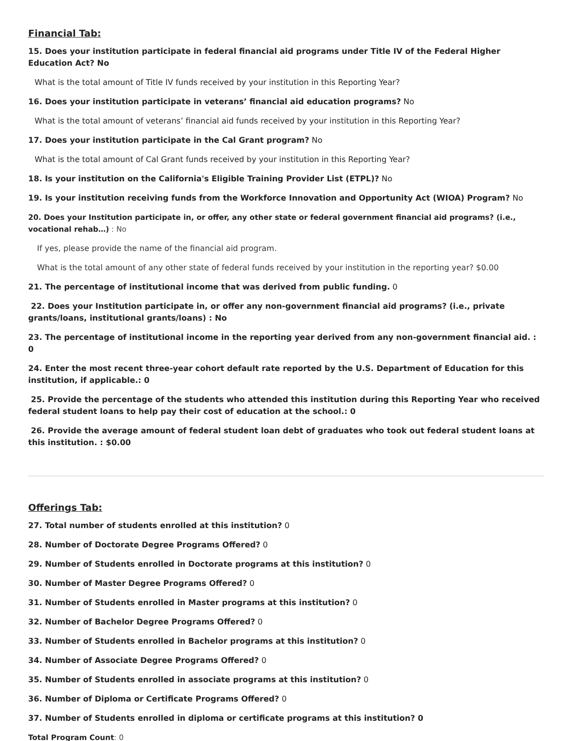Financial Tab:
15. Does your institution participate in federal financial aid programs under Title IV of the Federal Higher Education Act? No
What is the total amount of Title IV funds received by your institution in this Reporting Year?
16. Does your institution participate in veterans’ financial aid education programs? No
What is the total amount of veterans’ financial aid funds received by your institution in this Reporting Year?
17. Does your institution participate in the Cal Grant program? No
What is the total amount of Cal Grant funds received by your institution in this Reporting Year?
18. Is your institution on the California's Eligible Training Provider List (ETPL)? No
19. Is your institution receiving funds from the Workforce Innovation and Opportunity Act (WIOA) Program? No
20. Does your Institution participate in, or offer, any other state or federal government financial aid programs? (i.e., vocational rehab…) : No
If yes, please provide the name of the financial aid program.
What is the total amount of any other state of federal funds received by your institution in the reporting year? $0.00
21. The percentage of institutional income that was derived from public funding. 0
22. Does your Institution participate in, or offer any non-government financial aid programs? (i.e., private grants/loans, institutional grants/loans) : No
23. The percentage of institutional income in the reporting year derived from any non-government financial aid. : 0
24. Enter the most recent three-year cohort default rate reported by the U.S. Department of Education for this institution, if applicable.: 0
25. Provide the percentage of the students who attended this institution during this Reporting Year who received federal student loans to help pay their cost of education at the school.: 0
26. Provide the average amount of federal student loan debt of graduates who took out federal student loans at this institution. : $0.00
Offerings Tab:
27. Total number of students enrolled at this institution? 0
28. Number of Doctorate Degree Programs Offered? 0
29. Number of Students enrolled in Doctorate programs at this institution? 0
30. Number of Master Degree Programs Offered? 0
31. Number of Students enrolled in Master programs at this institution? 0
32. Number of Bachelor Degree Programs Offered? 0
33. Number of Students enrolled in Bachelor programs at this institution? 0
34. Number of Associate Degree Programs Offered? 0
35. Number of Students enrolled in associate programs at this institution? 0
36. Number of Diploma or Certificate Programs Offered? 0
37. Number of Students enrolled in diploma or certificate programs at this institution? 0
Total Program Count: 0